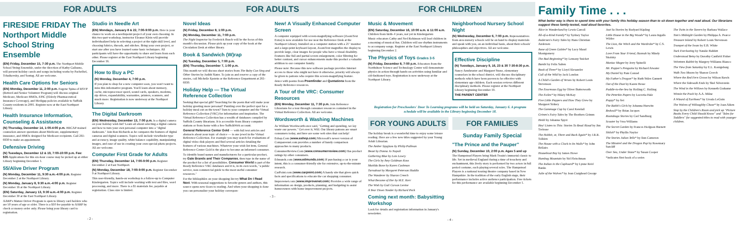FOR ADULTS
FIRESIDE FRIDAY The Northport Middle School String Ensemble
(EN) Friday, December 15, 7:30 p.m. The Northport Middle School String Ensemble, under the direction of Kathy Galluzzo, will present holiday carols and songs including works by Pachelbel, Tchaikovsky, and Sontag. All are welcome.
Health Care Options for Seniors
(EN) Monday, December 11, 2:00 p.m. Eugene Spina of RSVP (Retired and Senior Volunteer Program) will discuss original Medicare, Medicare HMOs, EPIC (Elderly Pharmaceutical Insurance Coverage), and Medigap policies available to Suffolk County residents in 2001. Register now at the East Northport Library.
Health Insurance Information, Counseling & Assistance
(N) Thursday, December 14, 1:00-4:00 p.m. HIICAP-trained counselors answer questions about Medicare, supplementary insurance, and HMOs designed for Medicare recipients. Call 261-6930 to make an appointment.
Defensive Driving
(N) Tuesdays, December 12 & 19, 7:00-10:00 p.m. Fee: $35 Applications for this six-hour course may be picked up at either Library beginning December 1.
55/Alive Driver Program
(N) Monday, December 11, 9:30 a.m.-4:00 p.m. Register December 2 at the Northport Library.
(N) Monday, January 8, 9:30 a.m.-4:00 p.m. Register December 16 at the Northport Library.
(EN) Saturday, January 13, 9:30 a.m.-4:00 p.m. Register December 30 at the East Northport Library.
AARP's Mature Driver Program is open to library card holders who are 50 years of age or older. There is a $10 fee payable to AARP by check or money order only. Please bring your library card to registration.
Studio in Needle Art
(EN) Mondays, January 8 & 22, 7:00-9:00 p.m. Here is your chance to work on a needlepoint project of your own choosing. In this two-part workshop, instructor Eleanor Klein will provide individualized help in selecting a project at the right skill level, and choosing fabrics, threads, and stitches. Bring your own project, or start one after you have learned some basic techniques. All participants will have the opportunity to share and learn from each other. Please register at the East Northport Library beginning December 16.
How to Buy a PC
(N) Monday, December 4, 7:00 p.m.
If you plan to shop for a new computer soon, you won't want to miss this informative program. You'll learn about memory, cache, microprocessor speed, sound cards, speakers, modems, zip drives, expandability, warranties, printers, scanners, and much more. Registration is now underway at the Northport Library.
The Digital Darkroom
(EN) Wednesday, December 13, 7:00 p.m. Is a digital camera on your holiday wish list? Learn all about selecting a digital camera and how to turn your own personal computer into a "digital darkroom." Join Ron Richards as he compares the features of digital cameras and digital scanners. Topics will include viewfinder type and accuracy, image quality, white balance capability, manipulating images, and ease of use in creating your own special photo projects. All are welcome.
Computer First Grade for Adults
(EN) Thursday, December 14, 7:00-9:00 p.m. Register December 2 at East Northport.
(N) Monday, December 18, 7:00-9:00 p.m. Register December 9 at Northport Library.
This user-friendly, hands-on workshop is a follow-up to Computer Kindergarten. Topics will include working with text and files, word processing, and more. There is a $5 materials fee, payable at registration. Class size is limited.
- 2 -
FOR ADULTS
Novel Ideas
(N) Friday, December 8, 1:00 p.m.
(N) Monday, December 11, 7:00 p.m.
The Night Inspector by Frederick Busch will be the focus of this month's discussion. Please pick up your copy of the book at the Circulation Desk at either library.
Book & Sandwich (W)rap
(N) Tuesday, December 5, 7:00 p.m.
(EN) Thursday, December 7, 1:00 p.m.
This month we will discuss short stories from The Baby Can Sing and Other Stories by Judith Slater. To join us and reserve a copy of the stories, call Michelle Epstein or the Reference Department at 261-6930.
Holiday Help — The Virtual Reference Collection
Seeking that special gift? Searching for the poem that will make your holiday greeting more personal? Puzzling over the perfect spot for a holiday meal out on the town? Turn to your computer and the Virtual Reference Collection (VRC) for information and inspiration. The Virtual Reference Collection has a wealth of databases compiled by Suffolk County librarians. It is accessible from library computer stations or from home with a free SuffolkWeb account.
General Reference Center Gold — with full text articles and abstracts about your topic of choice — is one jewel in the Virtual Reference Collection. For example you may search for evaluations of digital video disk players and find several articles detailing the features of various machines. Whatever your wish list item, General Reference Center Gold is the place to become an informed consumer.
To identify brand names and manufacturers for a particular product, try Gale Brands and Their Companies, then type in the name of the product for a list of possibilities. Consumer World is part of the Ready Reference VRC databases and it is, in its own words, "a public service, non-commercial guide to the most useful consumer resources."
For the bibliophiles on your shopping list try What Do I Read Next. With seasonal suggestions to favorite genres and authors, this source opens new doors to reading. And when your shopping is done you can personalize your holiday correspon-
New! A Visually Enhanced Computer Screen
A computer equipped with screen-magnifying software (ZoomText Extra) is now available for use near the Reference Desk at the Northport Library. Installed on a computer station with a 21" monitor and a large-print keyboard layout, ZoomText magnifies the display to provide large, clear images for people who have a visual disability. Features like full and partial screen enlargement, color filtering for better contrast, and cursor enhancements make this product a valuable addition to our computer family.
Please note: Because this new software package provides Internet access to those who might not have it otherwise, priority will always be given to patrons who require this screen-magnifying feature.
dence with poems from Poemfinder and Quotations from the Ready Reference resources.
A Tour of the VRC: Consumer Resources
(EN) Monday, December 11, 7:30 p.m. Join Reference Librarians for a tour through consumer resources contained in the Virtual Reference Collection. All are welcome.
Wordsworth & Washing Machines
As William Wordsworth once said, "Getting and spending, we lay waste our powers." Get over it, Will. Our library patrons are smart consumers today, and here are some web sites that can help!
Eshop.Com (www.eshop.com) Microsoft's newer version of Compareenet.com provides a number of handy comparison approaches to many products.
ConsumerReview.Com (www.consumerreview.com) Has product ratings by other consumers.
Edmunds.com (www.edmunds.com) If purchasing a car is your intent, this is a consumer-friendly site for extensive, up-to-the-minute research.
CarPoint.com (www.carpoint.com) A handy site that gives quick facts and specifications to educate the car shopping consumer.
Improvenet.com (www.improvenet.com) Provides a wide range of information on design, products, planning, and budgeting to assist homeowners with home improvement projects.
- 3 -
FOR CHILDREN
Music & Movement
(EN) Saturday, December 16, 10:00 a.m. & 11:00 a.m. Children from birth–4 years, not yet in Kindergarten
Music educators Cathy and Ned Robinson will lead children in a morning of musical fun. Children will use rhythm instruments to accompany songs. Register at the East Northport Library beginning December 2.
The Physics of Toys Grades 3-5
(N) Friday, December 8, 7:00 p.m. Educators from the Northshore Science and Technology Center will demonstrate physics in action through hands-on activities using familiar and old-fashioned toys. Registration is now underway at the Northport Library.
Neighborhood Nursery School Night
(N) Wednesday, December 6, 7:00 p.m. Representatives from area nursery schools will be on hand to display materials and speak with you, on an individual basis, about their schools' philosophies and objectives. All are welcome.
Effective Discipline
(N) Tuesdays, January 9, 16, 23 & 30 7:30-8:30 p.m.
Nancy Armbruster and Margaret Stone, elementary counselors in the school district, will discuss disciplinary methods which have been proven to be effective with elementary age children. Each session reviews different disciplinary methods. Please register at the Northport Library beginning December 19.
THE PARENT CENTER
Registration for Preschoolers' Door To Learning programs will be held on Saturday, January 6. A program schedule will be available in the Library beginning December 18.
FOR YOUNG ADULTS
The holiday break is a wonderful time to enjoy some leisure reading. Here are a few new titles suggested by your Young Adult Librarian.
The Amber Spyglass by Philip Pullman
Beast by Donna Jo Napoli
Gathering Blue by Lois Lowry
The Girls by Amy Goldman Koss
Matilda Bone by Karen Cushman
Turnabout by Margaret Peterson Haddix
The Wanderer by Sharon Creech
What Became of Her by M.E. Kerr
The Wish by Gail Carson Levine
A Year Down Yonder by Richard Peck
Coming next month: Babysitting Workshop
Look for details and registration information in January's newsletter.
FOR FAMILIES
Sunday Family Special
"The Prince and the Pauper"
(N) Sunday, December 10, 2:00 p.m. Ages 5 and up
The Hampstead Players bring Mark Twain's immortal classic to life. Set in medieval England during a time of treachery and enchantment, this lively story is performed by two actors in full period costume, each playing several roles. The Hampstead Players is a national touring theatre company based in New Hampshire. In the tradition of the early English stage, their performance includes active audience participation. Free tickets for this performance are available beginning December 1.
- 4 -
Family Time . . .
What better way is there to spend time with your family this holiday season than to sit down together and read aloud. Our librarians suggest these family-tested, read aloud favorites.
Alice in Wonderland by Lewis Carroll
All-of-a-Kind Family* by Sydney Taylor
Andersen's Fairy Tales by Hans Christian Andersen
Anne of Green Gables* by Lucy Maud Montgomery
The Bad Beginning* by Lemony Snicket
Bambi by Felix Salten
Book of Three* by Lloyd Alexander
Call of the Wild by Jack London
A Child's Garden of Verses by Robert Louis Stevenson
The Enormous Egg by Oliver Butterworth
The Exiles* by Hilary McKay
Five Little Peppers and How They Grew by Margaret Sidney
The Gammage Cup by Carol Kendall
Grimm's Fairy Tales by The Brothers Grimm
Heidi by Johanna Spyri
Hey! Listen to This: Stories To Read Aloud by Jim Trelease
The Hobbit, or, There and Back Again* by J.R.R. Tolkien
The House with a Clock in Its Walls* by John Bellairs
Houseboat Boy by James Howe
Humbug Mountain by Sid Fleischman
The Indian in the Cupboard* by Lynne Reid Banks
Julie of the Wolves* by Jean Craighead George
Just So Stories by Rudyard Kipling
Little House in the Big Woods* by Laura Ingalls Wilder
The Lion, the Witch and the Wardrobe* by C.S. Lewis
Love From Your Friend, Hannah by Mindy Skolsky
Maniac Magee by Jerry Spinelli
Mr. Popper's Penguins by Richard Atwater
My Daniel by Pam Conrad
My Father's Dragon* by Ruth Stiles Gannett
Out of the Dust by Karen Hesse
Paddle-to-the-Sea by Holling C. Holling
The Peterkin Papers by Lucretia Hale
Poppy* by Avi
The Rabbi's Girls by Johanna Hurwitz
Redwall* by Brian Jacques
Rootabaga Stories by Carl Sandburg
Scooter by Vera Williams
The Secret Garden by Frances Hodgson Burnett
Shiloh* by Phyllis Naylor
The Stories Julian Tells* by Ann Cameron
The Minstrel and the Dragon Pup by Rosemary Sutcliff
Over Sea, Under Stone* by Susan Cooper
*indicates first book of a series
The Twits in the Tavern by Barbara Wallace
Tom's Midnight Garden by Philippa A. Pearce
Treasure Island by Robert Louis Stevenson
Trumpet of the Swan by E.B. White
Tuck Everlasting by Natalie Babbitt
Understood Betsy by Dorothy Canfield Fisher
Velveteen Rabbit by Margery Williams Bianco
The View from Saturday by E.L. Konigsburg
Walk Two Moons by Sharon Creech
Where the Red Fern Grows by Wilson Rawls
Where the Sidewalk Ends by Shel Silverstein
The Wind in the Willows by Kenneth Grahame
Winnie the Pooh by A.A. Milne
A Wizard of Earthsea* by Ursula LeGuin
The Wolves of Willoughby Chase* by Joan Aiken
Stop by the Children's Room and pick up "Picture Books Every Child Should Know" and "Tales for Toddlers" for suggested titles to read with younger children.